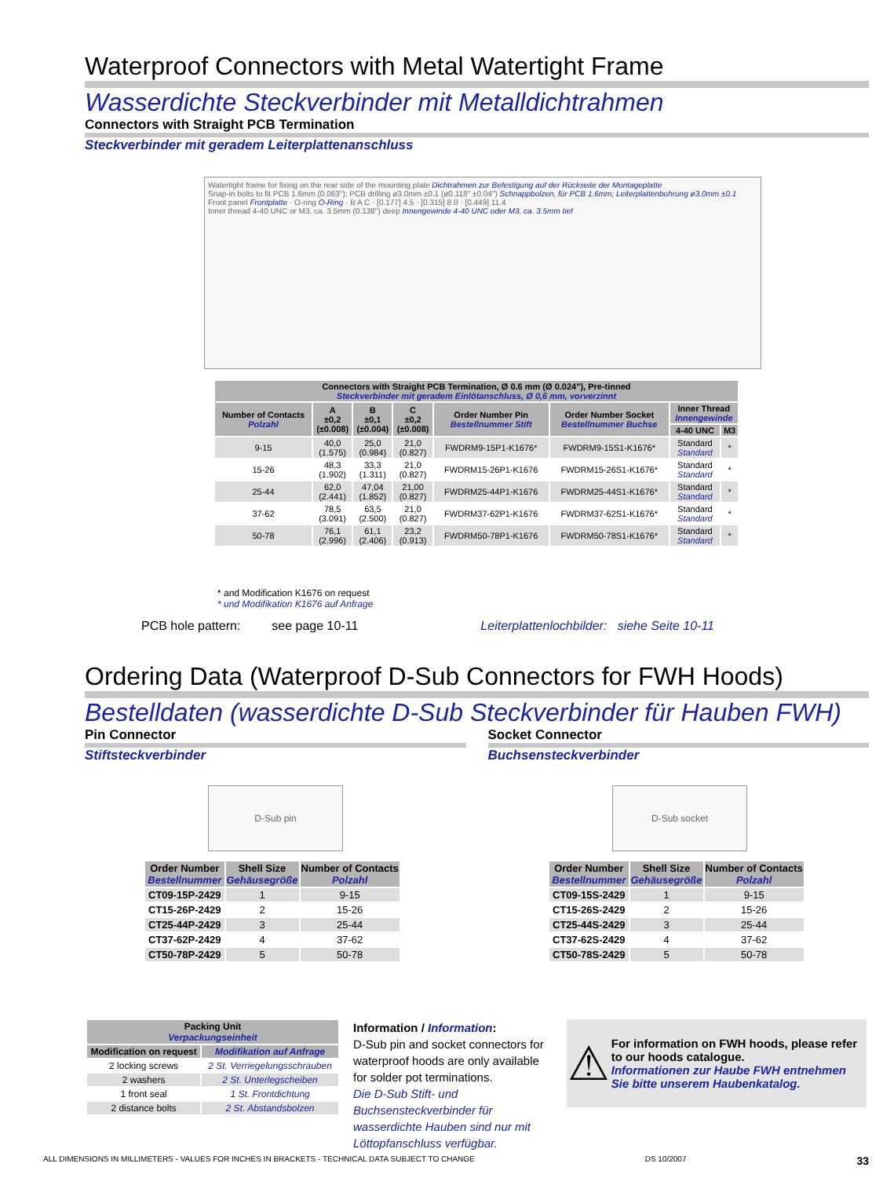Waterproof Connectors with Metal Watertight Frame
Wasserdichte Steckverbinder mit Metalldichtrahmen
Connectors with Straight PCB Termination
Steckverbinder mit geradem Leiterplattenanschluss
Watertight frame for fixing on the rear side of the mounting plate Dichtrahmen zur Befestigung auf der Rückseite der Montageplatte
Snap-in bolts to fit PCB 1.6mm (0.063"); PCB drilling ø3.0mm ±0.1 (ø0.118" ±0.04") Schnappbolzen, für PCB 1.6mm; Leiterplattenbohrung ø3.0mm ±0.1
Front panel Frontplatte · O-ring O-Ring · B A C · [0.177] 4.5 · [0.315] 8.0 · [0.449] 11.4
Inner thread 4-40 UNC or M3, ca. 3.5mm (0.138") deep Innengewinde 4-40 UNC oder M3, ca. 3.5mm tief
| Connectors with Straight PCB Termination, Ø 0.6 mm (Ø 0.024"), Pre-tinned Steckverbinder mit geradem Einlötanschluss, Ø 0,6 mm, vorverzinnt | | | | | | | |
| --- | --- | --- | --- | --- | --- | --- | --- |
| Number of Contacts Polzahl | A ±0,2 (±0.008) | B ±0,1 (±0.004) | C ±0,2 (±0.008) | Order Number Pin Bestellnummer Stift | Order Number Socket Bestellnummer Buchse | Inner Thread Innengewinde | |
| | | | | | | 4-40 UNC | M3 |
| 9-15 | 40,0 (1.575) | 25,0 (0.984) | 21,0 (0.827) | FWDRM9-15P1-K1676* | FWDRM9-15S1-K1676* | Standard Standard | * |
| 15-26 | 48,3 (1.902) | 33,3 (1.311) | 21,0 (0.827) | FWDRM15-26P1-K1676 | FWDRM15-26S1-K1676* | Standard Standard | * |
| 25-44 | 62,0 (2.441) | 47,04 (1.852) | 21,00 (0.827) | FWDRM25-44P1-K1676 | FWDRM25-44S1-K1676* | Standard Standard | * |
| 37-62 | 78,5 (3.091) | 63,5 (2.500) | 21,0 (0.827) | FWDRM37-62P1-K1676 | FWDRM37-62S1-K1676* | Standard Standard | * |
| 50-78 | 76,1 (2.996) | 61,1 (2.406) | 23,2 (0.913) | FWDRM50-78P1-K1676 | FWDRM50-78S1-K1676* | Standard Standard | * |
* and Modification K1676 on request
* und Modifikation K1676 auf Anfrage
PCB hole pattern: see page 10-11 Leiterplattenlochbilder: siehe Seite 10-11
Ordering Data (Waterproof D-Sub Connectors for FWH Hoods)
Bestelldaten (wasserdichte D-Sub Steckverbinder für Hauben FWH)
Pin Connector
Stiftsteckverbinder
Socket Connector
Buchsensteckverbinder
D-Sub pin D-Sub socket
| Order Number Bestellnummer | Shell Size Gehäusegröße | Number of Contacts Polzahl |
| --- | --- | --- |
| CT09-15P-2429 | 1 | 9-15 |
| CT15-26P-2429 | 2 | 15-26 |
| CT25-44P-2429 | 3 | 25-44 |
| CT37-62P-2429 | 4 | 37-62 |
| CT50-78P-2429 | 5 | 50-78 |
| Order Number Bestellnummer | Shell Size Gehäusegröße | Number of Contacts Polzahl |
| --- | --- | --- |
| CT09-15S-2429 | 1 | 9-15 |
| CT15-26S-2429 | 2 | 15-26 |
| CT25-44S-2429 | 3 | 25-44 |
| CT37-62S-2429 | 4 | 37-62 |
| CT50-78S-2429 | 5 | 50-78 |
| Packing Unit Verpackungseinheit | |
| --- | --- |
| Modification on request | Modifikation auf Anfrage |
| 2 locking screws | 2 St. Verriegelungsschrauben |
| 2 washers | 2 St. Unterlegscheiben |
| 1 front seal | 1 St. Frontdichtung |
| 2 distance bolts | 2 St. Abstandsbolzen |
Information / Information:
D-Sub pin and socket connectors for waterproof hoods are only available for solder pot terminations.
Die D-Sub Stift- und Buchsensteckverbinder für wasserdichte Hauben sind nur mit Löttopfanschluss verfügbar.
⚠
For information on FWH hoods, please refer to our hoods catalogue.
Informationen zur Haube FWH entnehmen Sie bitte unserem Haubenkatalog.
ALL DIMENSIONS IN MILLIMETERS - VALUES FOR INCHES IN BRACKETS - TECHNICAL DATA SUBJECT TO CHANGE DS 10/2007 33